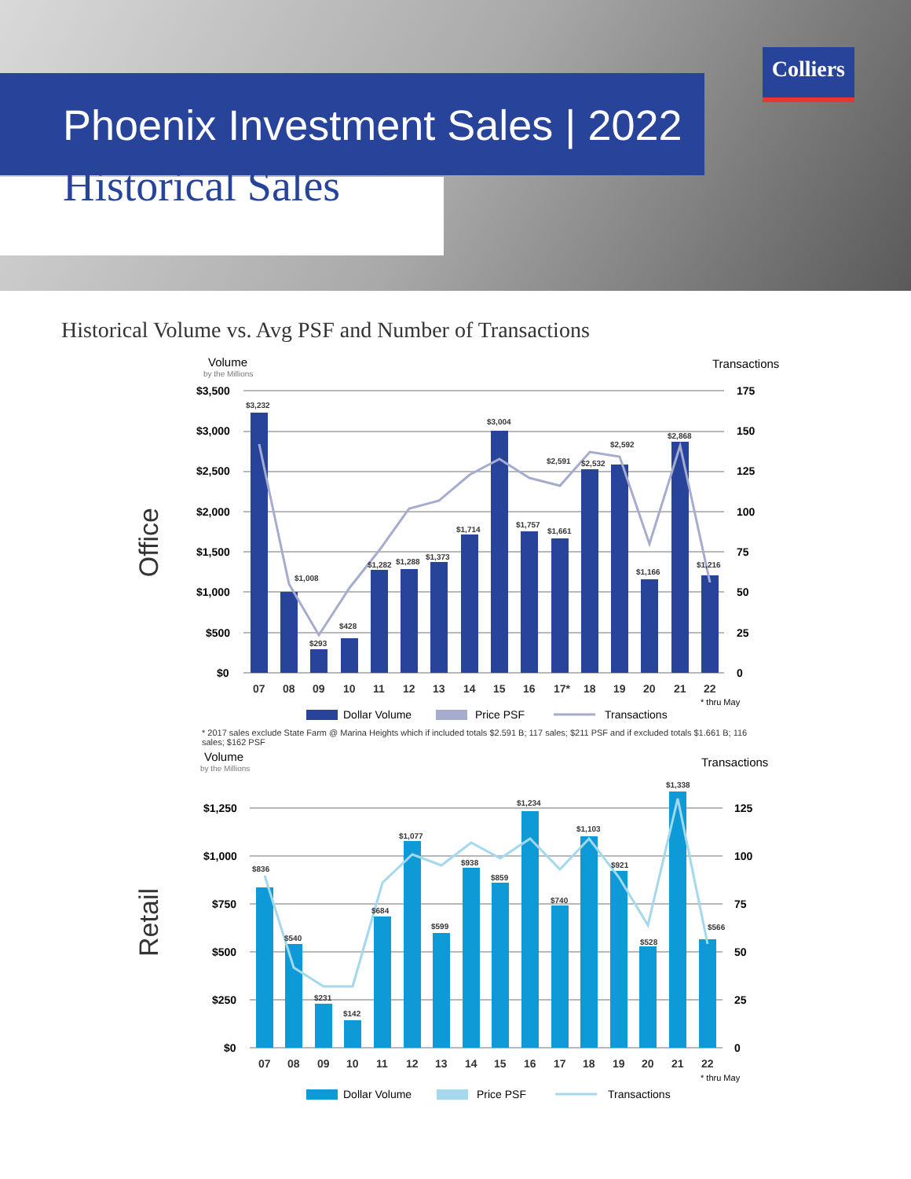Colliers
Phoenix Investment Sales | 2022
Historical Sales
Historical Volume vs. Avg PSF and Number of Transactions
Office
Volume
by the Millions
Transactions
$3,500
175
$3,000
150
$2,500
125
$2,000
100
$1,500
75
$1,000
50
$500
25
$0
0
$3,232
$1,008
$293
$428
$1,282
$1,288
$1,373
$1,714
$3,004
$1,757
$2,591
$1,661
$2,532
$2,592
$1,166
$2,868
$1,216
07
08
09
10
11
12
13
14
15
16
17*
18
19
20
21
22
* thru May
Dollar Volume
Price PSF
Transactions
* 2017 sales exclude State Farm @ Marina Heights which if included totals $2.591 B; 117 sales; $211 PSF and if excluded totals $1.661 B; 116 sales; $162 PSF
Retail
Volume
by the Millions
Transactions
$1,250
125
$1,000
100
$750
75
$500
50
$250
25
$0
0
$836
$540
$231
$142
$684
$1,077
$599
$938
$859
$1,234
$740
$1,103
$921
$528
$1,338
$566
07
08
09
10
11
12
13
14
15
16
17
18
19
20
21
22
* thru May
Dollar Volume
Price PSF
Transactions